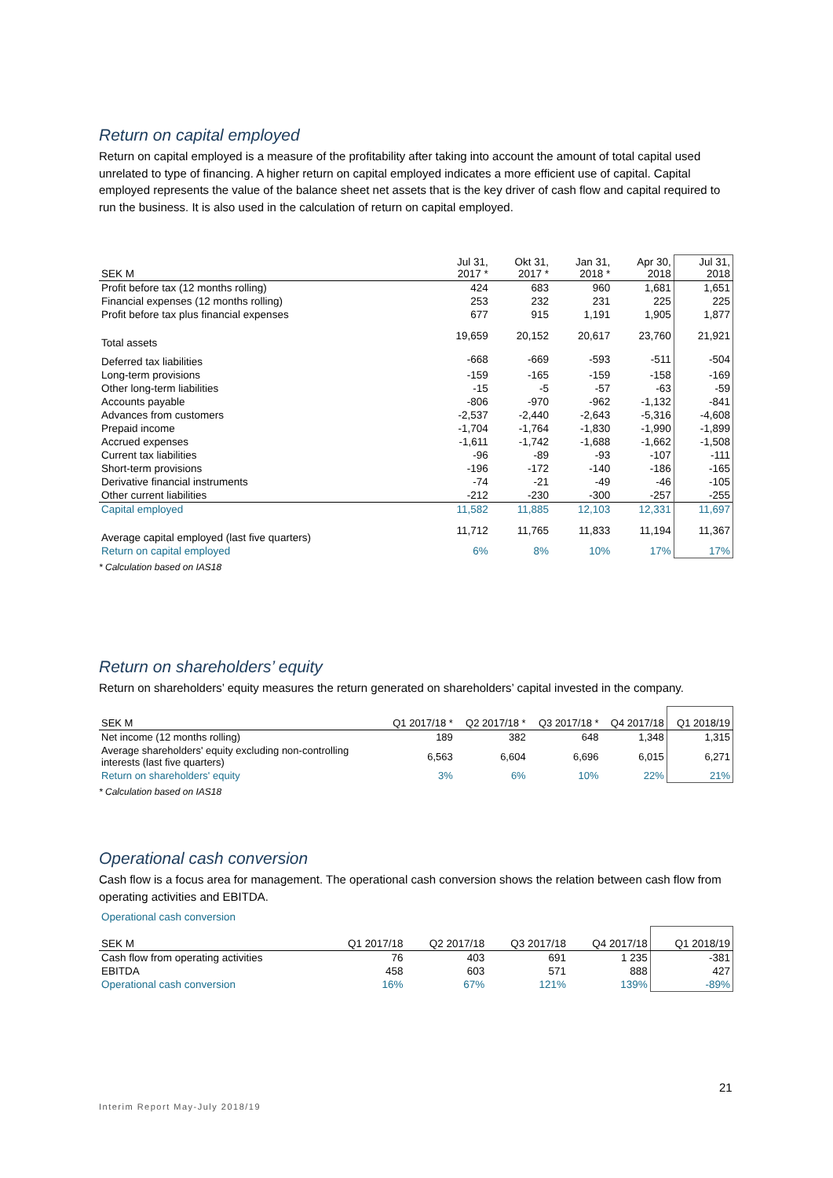Return on capital employed
Return on capital employed is a measure of the profitability after taking into account the amount of total capital used unrelated to type of financing. A higher return on capital employed indicates a more efficient use of capital. Capital employed represents the value of the balance sheet net assets that is the key driver of cash flow and capital required to run the business. It is also used in the calculation of return on capital employed.
| SEK M | Jul 31, 2017 * | Okt 31, 2017 * | Jan 31, 2018 * | Apr 30, 2018 | Jul 31, 2018 |
| --- | --- | --- | --- | --- | --- |
| Profit before tax (12 months rolling) | 424 | 683 | 960 | 1,681 | 1,651 |
| Financial expenses (12 months rolling) | 253 | 232 | 231 | 225 | 225 |
| Profit before tax plus financial expenses | 677 | 915 | 1,191 | 1,905 | 1,877 |
| Total assets | 19,659 | 20,152 | 20,617 | 23,760 | 21,921 |
| Deferred tax liabilities | -668 | -669 | -593 | -511 | -504 |
| Long-term provisions | -159 | -165 | -159 | -158 | -169 |
| Other long-term liabilities | -15 | -5 | -57 | -63 | -59 |
| Accounts payable | -806 | -970 | -962 | -1,132 | -841 |
| Advances from customers | -2,537 | -2,440 | -2,643 | -5,316 | -4,608 |
| Prepaid income | -1,704 | -1,764 | -1,830 | -1,990 | -1,899 |
| Accrued expenses | -1,611 | -1,742 | -1,688 | -1,662 | -1,508 |
| Current tax liabilities | -96 | -89 | -93 | -107 | -111 |
| Short-term provisions | -196 | -172 | -140 | -186 | -165 |
| Derivative financial instruments | -74 | -21 | -49 | -46 | -105 |
| Other current liabilities | -212 | -230 | -300 | -257 | -255 |
| Capital employed | 11,582 | 11,885 | 12,103 | 12,331 | 11,697 |
| Average capital employed (last five quarters) | 11,712 | 11,765 | 11,833 | 11,194 | 11,367 |
| Return on capital employed | 6% | 8% | 10% | 17% | 17% |
* Calculation based on IAS18
Return on shareholders’ equity
Return on shareholders’ equity measures the return generated on shareholders’ capital invested in the company.
| SEK M | Q1 2017/18 * | Q2 2017/18 * | Q3 2017/18 * | Q4 2017/18 | Q1 2018/19 |
| --- | --- | --- | --- | --- | --- |
| Net income (12 months rolling) | 189 | 382 | 648 | 1,348 | 1,315 |
| Average shareholders' equity excluding non-controlling interests (last five quarters) | 6,563 | 6,604 | 6,696 | 6,015 | 6,271 |
| Return on shareholders' equity | 3% | 6% | 10% | 22% | 21% |
* Calculation based on IAS18
Operational cash conversion
Cash flow is a focus area for management. The operational cash conversion shows the relation between cash flow from operating activities and EBITDA.
Operational cash conversion
| SEK M | Q1 2017/18 | Q2 2017/18 | Q3 2017/18 | Q4 2017/18 | Q1 2018/19 |
| --- | --- | --- | --- | --- | --- |
| Cash flow from operating activities | 76 | 403 | 691 | 1 235 | -381 |
| EBITDA | 458 | 603 | 571 | 888 | 427 |
| Operational cash conversion | 16% | 67% | 121% | 139% | -89% |
21
Interim Report May-July 2018/19